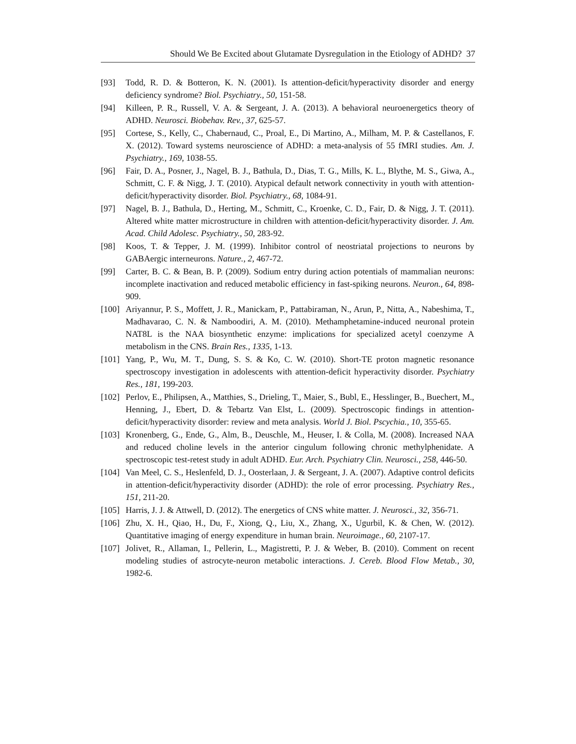Should We Be Excited about Glutamate Dysregulation in the Etiology of ADHD? 37
[93] Todd, R. D. & Botteron, K. N. (2001). Is attention-deficit/hyperactivity disorder and energy deficiency syndrome? Biol. Psychiatry., 50, 151-58.
[94] Killeen, P. R., Russell, V. A. & Sergeant, J. A. (2013). A behavioral neuroenergetics theory of ADHD. Neurosci. Biobehav. Rev., 37, 625-57.
[95] Cortese, S., Kelly, C., Chabernaud, C., Proal, E., Di Martino, A., Milham, M. P. & Castellanos, F. X. (2012). Toward systems neuroscience of ADHD: a meta-analysis of 55 fMRI studies. Am. J. Psychiatry., 169, 1038-55.
[96] Fair, D. A., Posner, J., Nagel, B. J., Bathula, D., Dias, T. G., Mills, K. L., Blythe, M. S., Giwa, A., Schmitt, C. F. & Nigg, J. T. (2010). Atypical default network connectivity in youth with attention-deficit/hyperactivity disorder. Biol. Psychiatry., 68, 1084-91.
[97] Nagel, B. J., Bathula, D., Herting, M., Schmitt, C., Kroenke, C. D., Fair, D. & Nigg, J. T. (2011). Altered white matter microstructure in children with attention-deficit/hyperactivity disorder. J. Am. Acad. Child Adolesc. Psychiatry., 50, 283-92.
[98] Koos, T. & Tepper, J. M. (1999). Inhibitor control of neostriatal projections to neurons by GABAergic interneurons. Nature., 2, 467-72.
[99] Carter, B. C. & Bean, B. P. (2009). Sodium entry during action potentials of mammalian neurons: incomplete inactivation and reduced metabolic efficiency in fast-spiking neurons. Neuron., 64, 898-909.
[100] Ariyannur, P. S., Moffett, J. R., Manickam, P., Pattabiraman, N., Arun, P., Nitta, A., Nabeshima, T., Madhavarao, C. N. & Namboodiri, A. M. (2010). Methamphetamine-induced neuronal protein NAT8L is the NAA biosynthetic enzyme: implications for specialized acetyl coenzyme A metabolism in the CNS. Brain Res., 1335, 1-13.
[101] Yang, P., Wu, M. T., Dung, S. S. & Ko, C. W. (2010). Short-TE proton magnetic resonance spectroscopy investigation in adolescents with attention-deficit hyperactivity disorder. Psychiatry Res., 181, 199-203.
[102] Perlov, E., Philipsen, A., Matthies, S., Drieling, T., Maier, S., Bubl, E., Hesslinger, B., Buechert, M., Henning, J., Ebert, D. & Tebartz Van Elst, L. (2009). Spectroscopic findings in attention-deficit/hyperactivity disorder: review and meta analysis. World J. Biol. Pscychia., 10, 355-65.
[103] Kronenberg, G., Ende, G., Alm, B., Deuschle, M., Heuser, I. & Colla, M. (2008). Increased NAA and reduced choline levels in the anterior cingulum following chronic methylphenidate. A spectroscopic test-retest study in adult ADHD. Eur. Arch. Psychiatry Clin. Neurosci., 258, 446-50.
[104] Van Meel, C. S., Heslenfeld, D. J., Oosterlaan, J. & Sergeant, J. A. (2007). Adaptive control deficits in attention-deficit/hyperactivity disorder (ADHD): the role of error processing. Psychiatry Res., 151, 211-20.
[105] Harris, J. J. & Attwell, D. (2012). The energetics of CNS white matter. J. Neurosci., 32, 356-71.
[106] Zhu, X. H., Qiao, H., Du, F., Xiong, Q., Liu, X., Zhang, X., Ugurbil, K. & Chen, W. (2012). Quantitative imaging of energy expenditure in human brain. Neuroimage., 60, 2107-17.
[107] Jolivet, R., Allaman, I., Pellerin, L., Magistretti, P. J. & Weber, B. (2010). Comment on recent modeling studies of astrocyte-neuron metabolic interactions. J. Cereb. Blood Flow Metab., 30, 1982-6.